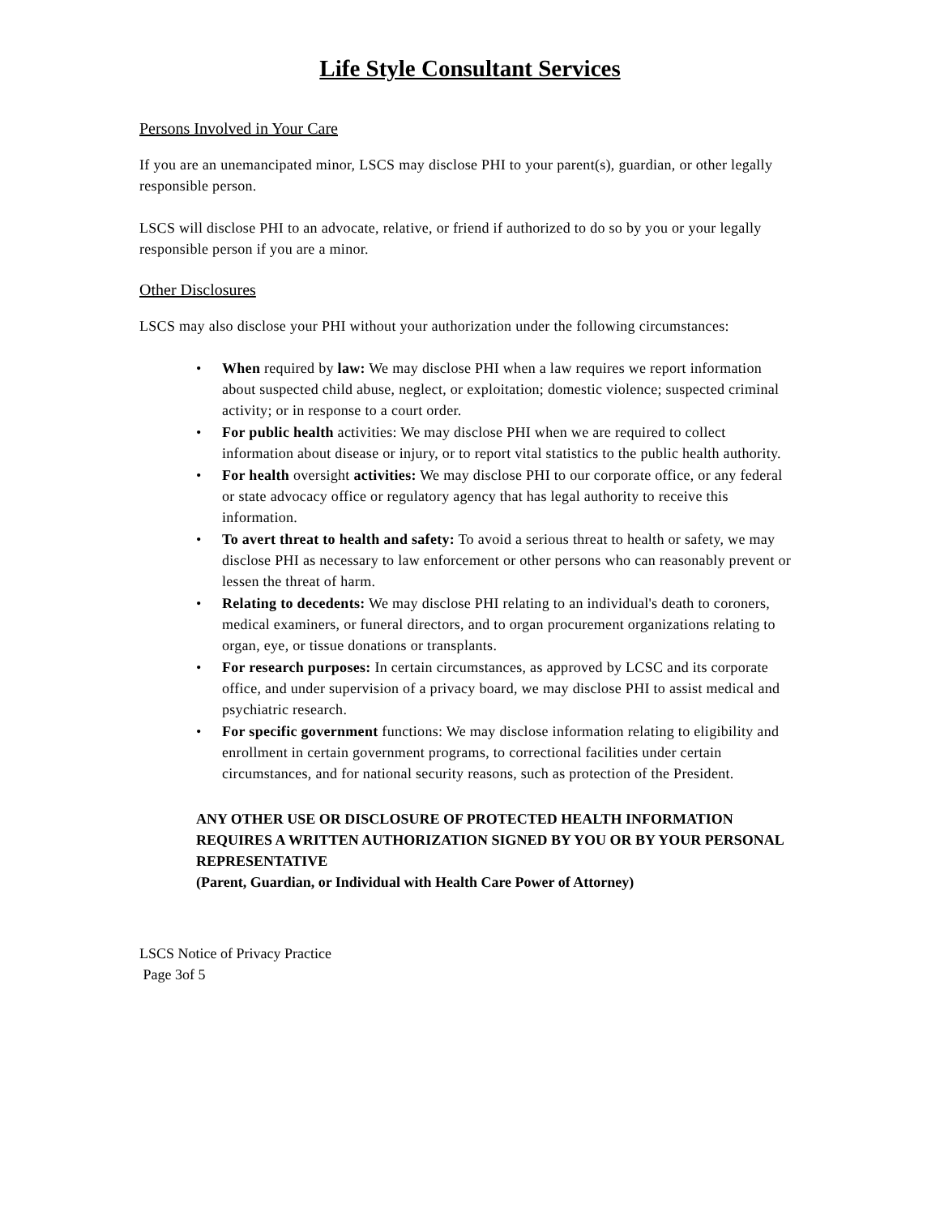Life Style Consultant Services
Persons Involved in Your Care
If you are an unemancipated minor, LSCS may disclose PHI to your parent(s), guardian, or other legally responsible person.
LSCS will disclose PHI to an advocate, relative, or friend if authorized to do so by you or your legally responsible person if you are a minor.
Other Disclosures
LSCS may also disclose your PHI without your authorization under the following circumstances:
• When required by law: We may disclose PHI when a law requires we report information about suspected child abuse, neglect, or exploitation; domestic violence; suspected criminal activity; or in response to a court order.
• For public health activities: We may disclose PHI when we are required to collect information about disease or injury, or to report vital statistics to the public health authority.
• For health oversight activities: We may disclose PHI to our corporate office, or any federal or state advocacy office or regulatory agency that has legal authority to receive this information.
• To avert threat to health and safety: To avoid a serious threat to health or safety, we may disclose PHI as necessary to law enforcement or other persons who can reasonably prevent or lessen the threat of harm.
• Relating to decedents: We may disclose PHI relating to an individual's death to coroners, medical examiners, or funeral directors, and to organ procurement organizations relating to organ, eye, or tissue donations or transplants.
• For research purposes: In certain circumstances, as approved by LCSC and its corporate office, and under supervision of a privacy board, we may disclose PHI to assist medical and psychiatric research.
• For specific government functions: We may disclose information relating to eligibility and enrollment in certain government programs, to correctional facilities under certain circumstances, and for national security reasons, such as protection of the President.
ANY OTHER USE OR DISCLOSURE OF PROTECTED HEALTH INFORMATION REQUIRES A WRITTEN AUTHORIZATION SIGNED BY YOU OR BY YOUR PERSONAL REPRESENTATIVE
(Parent, Guardian, or Individual with Health Care Power of Attorney)
LSCS Notice of Privacy Practice
Page 3of 5